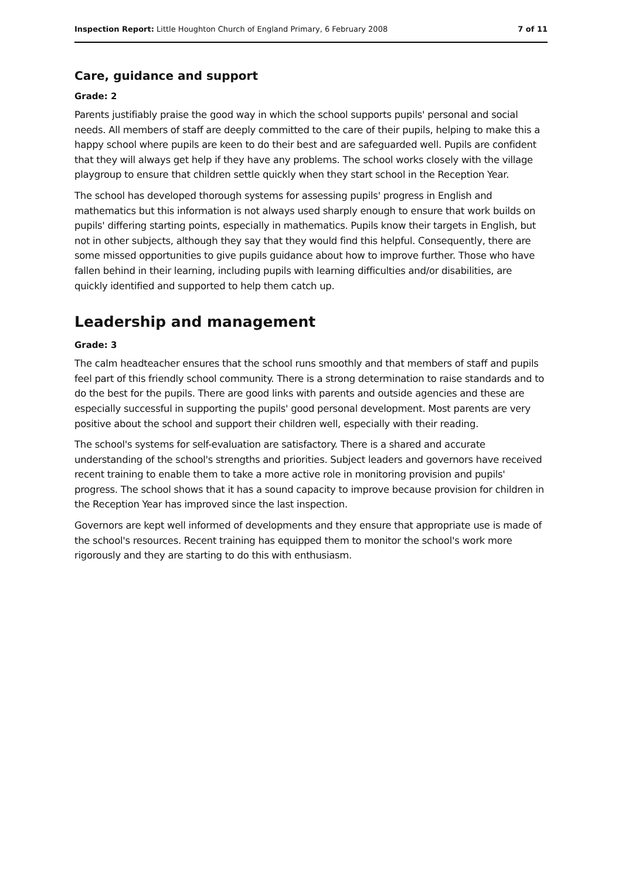Inspection Report: Little Houghton Church of England Primary, 6 February 2008 7 of 11
Care, guidance and support
Grade: 2
Parents justifiably praise the good way in which the school supports pupils' personal and social needs. All members of staff are deeply committed to the care of their pupils, helping to make this a happy school where pupils are keen to do their best and are safeguarded well. Pupils are confident that they will always get help if they have any problems. The school works closely with the village playgroup to ensure that children settle quickly when they start school in the Reception Year.
The school has developed thorough systems for assessing pupils' progress in English and mathematics but this information is not always used sharply enough to ensure that work builds on pupils' differing starting points, especially in mathematics. Pupils know their targets in English, but not in other subjects, although they say that they would find this helpful. Consequently, there are some missed opportunities to give pupils guidance about how to improve further. Those who have fallen behind in their learning, including pupils with learning difficulties and/or disabilities, are quickly identified and supported to help them catch up.
Leadership and management
Grade: 3
The calm headteacher ensures that the school runs smoothly and that members of staff and pupils feel part of this friendly school community. There is a strong determination to raise standards and to do the best for the pupils. There are good links with parents and outside agencies and these are especially successful in supporting the pupils' good personal development. Most parents are very positive about the school and support their children well, especially with their reading.
The school's systems for self-evaluation are satisfactory. There is a shared and accurate understanding of the school's strengths and priorities. Subject leaders and governors have received recent training to enable them to take a more active role in monitoring provision and pupils' progress. The school shows that it has a sound capacity to improve because provision for children in the Reception Year has improved since the last inspection.
Governors are kept well informed of developments and they ensure that appropriate use is made of the school's resources. Recent training has equipped them to monitor the school's work more rigorously and they are starting to do this with enthusiasm.